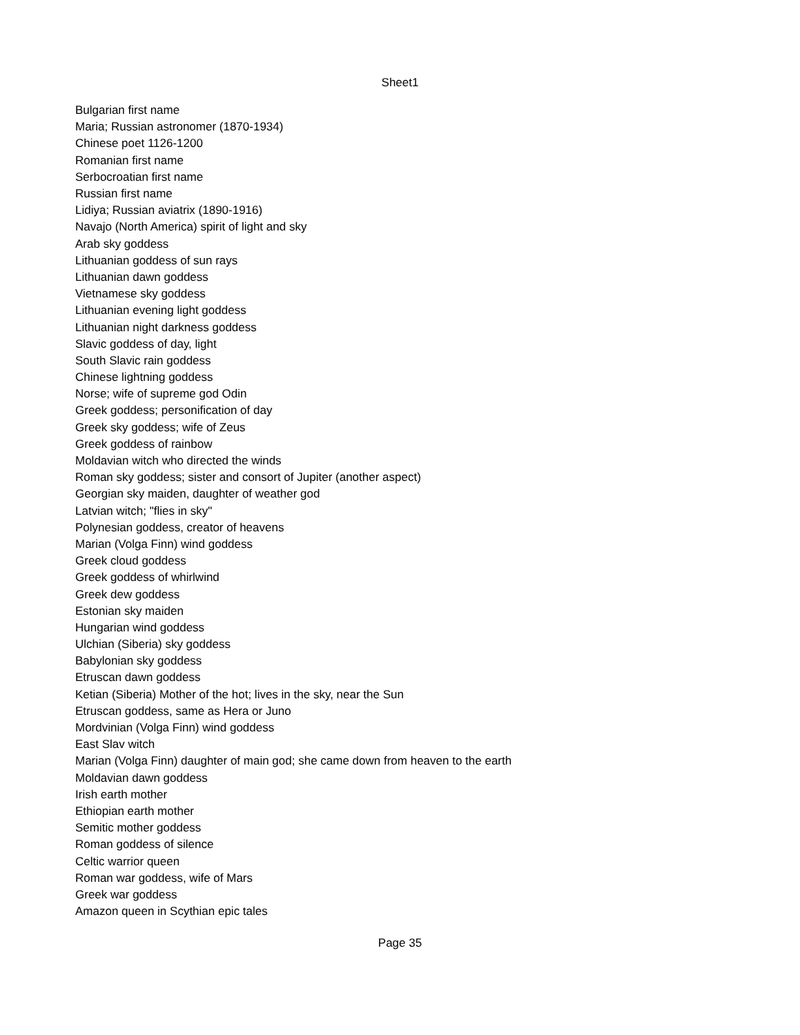Sheet1
| Bulgarian first name |
| Maria; Russian astronomer (1870-1934) |
| Chinese poet 1126-1200 |
| Romanian first name |
| Serbocroatian first name |
| Russian first name |
| Lidiya; Russian aviatrix (1890-1916) |
| Navajo (North America) spirit of light and sky |
| Arab sky goddess |
| Lithuanian goddess of sun rays |
| Lithuanian dawn goddess |
| Vietnamese sky goddess |
| Lithuanian evening light goddess |
| Lithuanian night darkness goddess |
| Slavic goddess of day, light |
| South Slavic rain goddess |
| Chinese lightning goddess |
| Norse; wife of supreme god Odin |
| Greek goddess; personification of day |
| Greek sky goddess; wife of Zeus |
| Greek goddess of rainbow |
| Moldavian witch who directed the winds |
| Roman sky goddess; sister and consort of Jupiter (another aspect) |
| Georgian sky maiden, daughter of weather god |
| Latvian witch; "flies in sky" |
| Polynesian goddess, creator of heavens |
| Marian (Volga Finn) wind goddess |
| Greek cloud goddess |
| Greek goddess of whirlwind |
| Greek dew goddess |
| Estonian sky maiden |
| Hungarian wind goddess |
| Ulchian (Siberia) sky goddess |
| Babylonian sky goddess |
| Etruscan dawn goddess |
| Ketian (Siberia) Mother of the hot; lives in the sky, near the Sun |
| Etruscan goddess, same as Hera or Juno |
| Mordvinian (Volga Finn) wind goddess |
| East Slav witch |
| Marian (Volga Finn) daughter of main god; she came down from heaven to the earth |
| Moldavian dawn goddess |
| Irish earth mother |
| Ethiopian earth mother |
| Semitic mother goddess |
| Roman goddess of silence |
| Celtic warrior queen |
| Roman war goddess, wife of Mars |
| Greek war goddess |
| Amazon queen in Scythian epic tales |
Page 35